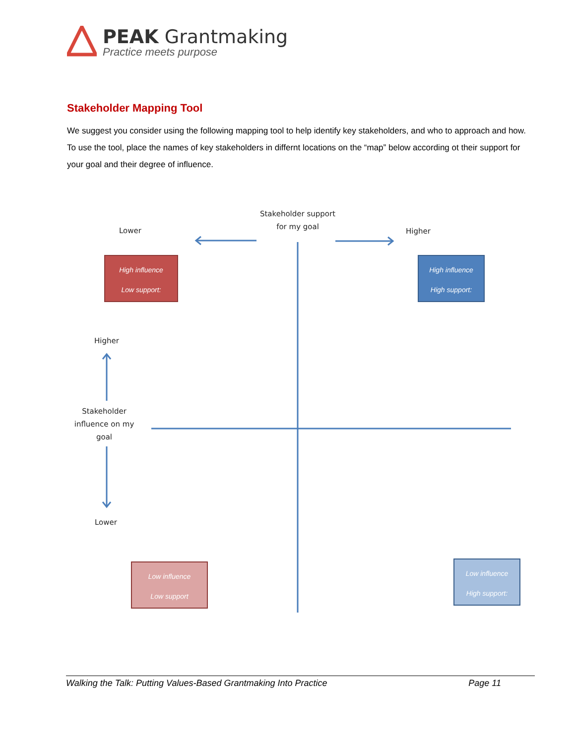PEAK Grantmaking
Practice meets purpose
Stakeholder Mapping Tool
We suggest you consider using the following mapping tool to help identify key stakeholders, and who to approach and how. To use the tool, place the names of key stakeholders in differnt locations on the “map” below according ot their support for your goal and their degree of influence.
Stakeholder support
for my goal
Lower Higher
Higher
Stakeholder influence on my goal
Lower
High influence
Low support:
High influence
High support:
Low influence
Low support
Low influence
High support:
Walking the Talk: Putting Values-Based Grantmaking Into Practice Page 11